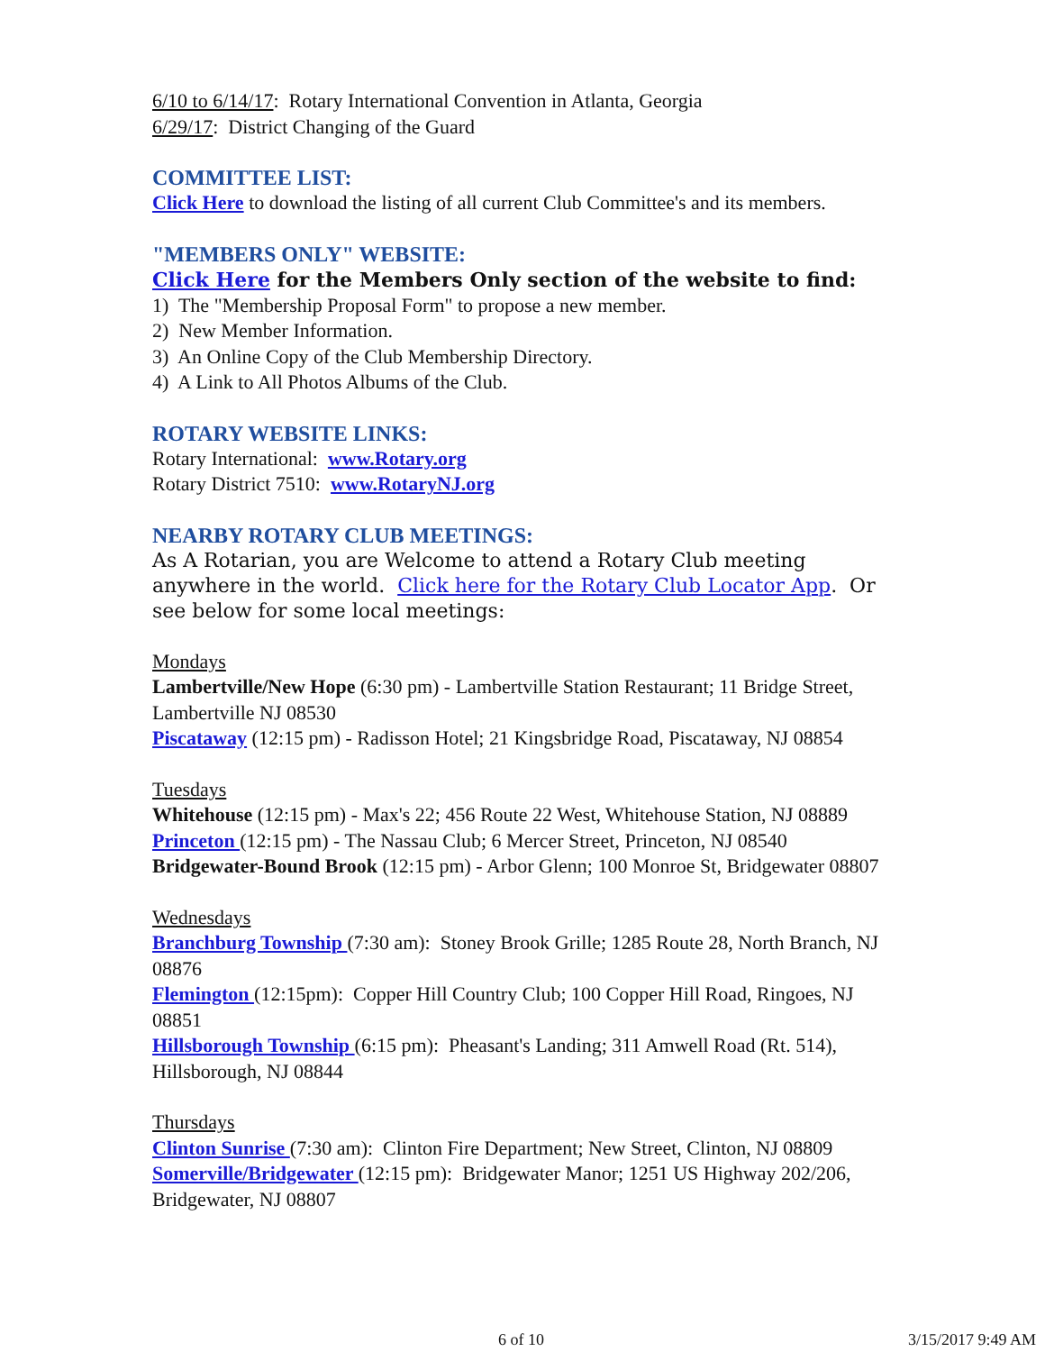6/10 to 6/14/17: Rotary International Convention in Atlanta, Georgia
6/29/17: District Changing of the Guard
COMMITTEE LIST:
Click Here to download the listing of all current Club Committee's and its members.
"MEMBERS ONLY" WEBSITE:
Click Here for the Members Only section of the website to find:
1) The "Membership Proposal Form" to propose a new member.
2) New Member Information.
3) An Online Copy of the Club Membership Directory.
4) A Link to All Photos Albums of the Club.
ROTARY WEBSITE LINKS:
Rotary International: www.Rotary.org
Rotary District 7510: www.RotaryNJ.org
NEARBY ROTARY CLUB MEETINGS:
As A Rotarian, you are Welcome to attend a Rotary Club meeting anywhere in the world. Click here for the Rotary Club Locator App. Or see below for some local meetings:
Mondays
Lambertville/New Hope (6:30 pm) - Lambertville Station Restaurant; 11 Bridge Street, Lambertville NJ 08530
Piscataway (12:15 pm) - Radisson Hotel; 21 Kingsbridge Road, Piscataway, NJ 08854
Tuesdays
Whitehouse (12:15 pm) - Max's 22; 456 Route 22 West, Whitehouse Station, NJ 08889
Princeton (12:15 pm) - The Nassau Club; 6 Mercer Street, Princeton, NJ 08540
Bridgewater-Bound Brook (12:15 pm) - Arbor Glenn; 100 Monroe St, Bridgewater 08807
Wednesdays
Branchburg Township (7:30 am): Stoney Brook Grille; 1285 Route 28, North Branch, NJ 08876
Flemington (12:15pm): Copper Hill Country Club; 100 Copper Hill Road, Ringoes, NJ 08851
Hillsborough Township (6:15 pm): Pheasant's Landing; 311 Amwell Road (Rt. 514), Hillsborough, NJ 08844
Thursdays
Clinton Sunrise (7:30 am): Clinton Fire Department; New Street, Clinton, NJ 08809
Somerville/Bridgewater (12:15 pm): Bridgewater Manor; 1251 US Highway 202/206, Bridgewater, NJ 08807
6 of 10 3/15/2017 9:49 AM